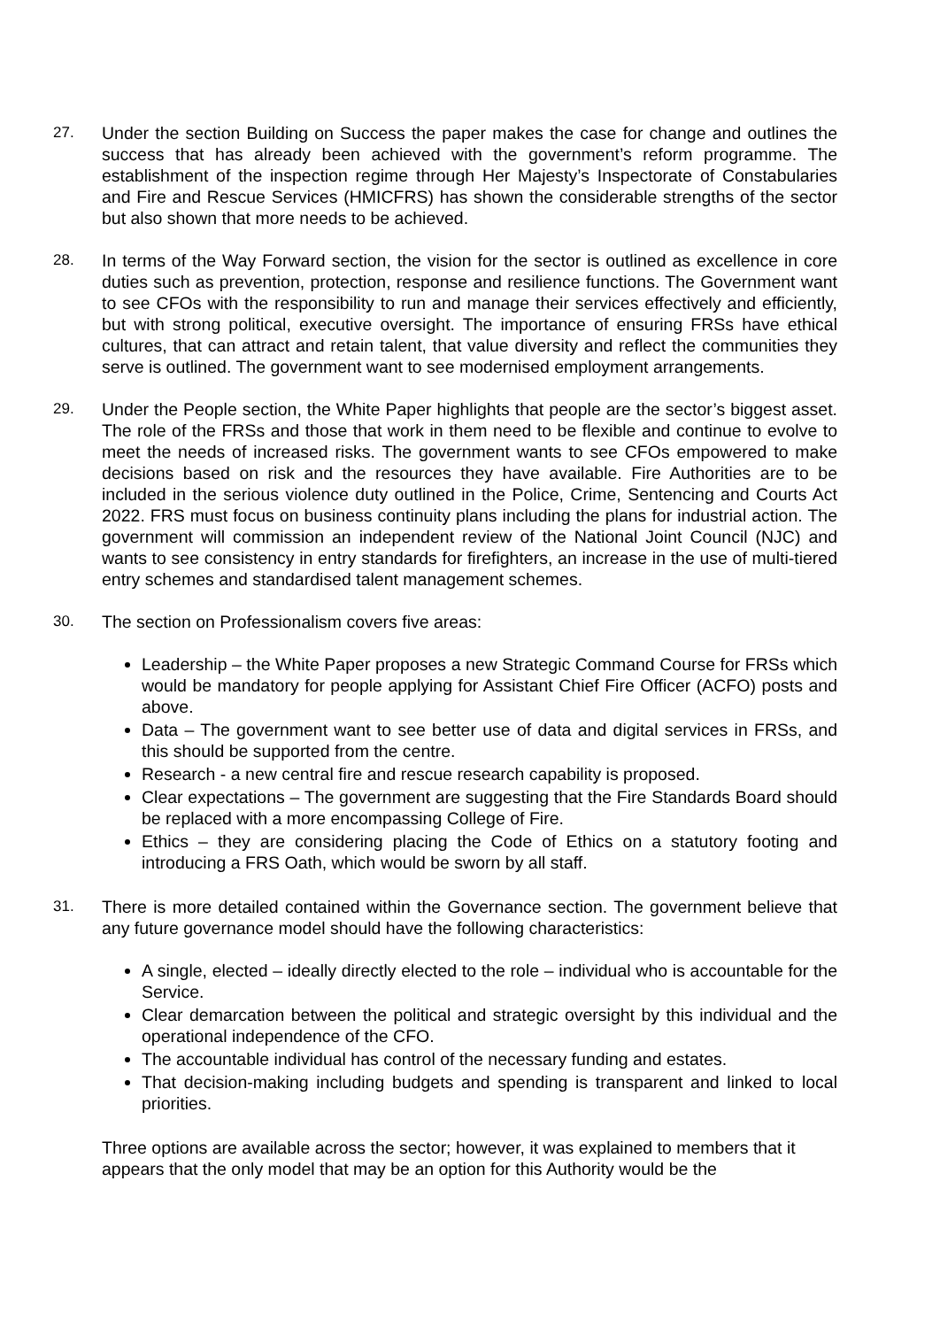27. Under the section Building on Success the paper makes the case for change and outlines the success that has already been achieved with the government’s reform programme. The establishment of the inspection regime through Her Majesty’s Inspectorate of Constabularies and Fire and Rescue Services (HMICFRS) has shown the considerable strengths of the sector but also shown that more needs to be achieved.
28. In terms of the Way Forward section, the vision for the sector is outlined as excellence in core duties such as prevention, protection, response and resilience functions. The Government want to see CFOs with the responsibility to run and manage their services effectively and efficiently, but with strong political, executive oversight. The importance of ensuring FRSs have ethical cultures, that can attract and retain talent, that value diversity and reflect the communities they serve is outlined. The government want to see modernised employment arrangements.
29. Under the People section, the White Paper highlights that people are the sector’s biggest asset. The role of the FRSs and those that work in them need to be flexible and continue to evolve to meet the needs of increased risks. The government wants to see CFOs empowered to make decisions based on risk and the resources they have available. Fire Authorities are to be included in the serious violence duty outlined in the Police, Crime, Sentencing and Courts Act 2022. FRS must focus on business continuity plans including the plans for industrial action. The government will commission an independent review of the National Joint Council (NJC) and wants to see consistency in entry standards for firefighters, an increase in the use of multi-tiered entry schemes and standardised talent management schemes.
30. The section on Professionalism covers five areas:
Leadership – the White Paper proposes a new Strategic Command Course for FRSs which would be mandatory for people applying for Assistant Chief Fire Officer (ACFO) posts and above.
Data – The government want to see better use of data and digital services in FRSs, and this should be supported from the centre.
Research - a new central fire and rescue research capability is proposed.
Clear expectations – The government are suggesting that the Fire Standards Board should be replaced with a more encompassing College of Fire.
Ethics – they are considering placing the Code of Ethics on a statutory footing and introducing a FRS Oath, which would be sworn by all staff.
31. There is more detailed contained within the Governance section. The government believe that any future governance model should have the following characteristics:
A single, elected – ideally directly elected to the role – individual who is accountable for the Service.
Clear demarcation between the political and strategic oversight by this individual and the operational independence of the CFO.
The accountable individual has control of the necessary funding and estates.
That decision-making including budgets and spending is transparent and linked to local priorities.
Three options are available across the sector; however, it was explained to members that it appears that the only model that may be an option for this Authority would be the